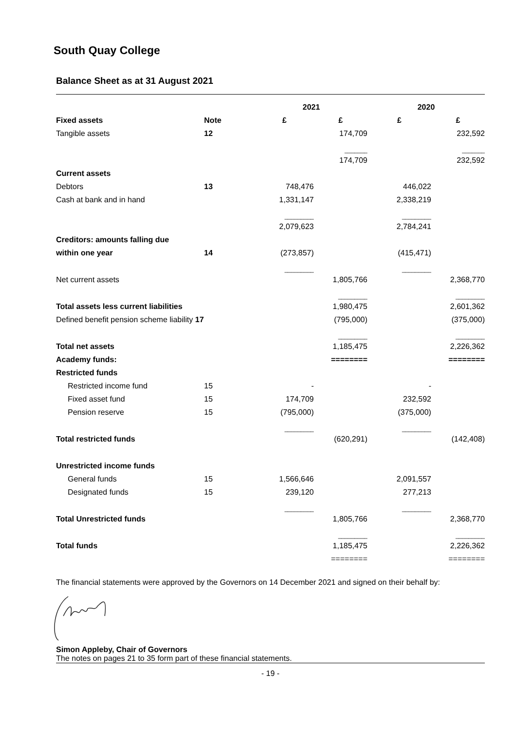South Quay College
Balance Sheet as at 31 August 2021
| | | 2021 | | 2020 | |
| Fixed assets | Note | £ | £ | £ | £ |
| Tangible assets | 12 | | 174,709 | | 232,592 |
| | | | _______ | | _______ |
| | | | 174,709 | | 232,592 |
| Current assets | | | | | |
| Debtors | 13 | 748,476 | | 446,022 | |
| Cash at bank and in hand | | 1,331,147 | | 2,338,219 | |
| | | _________ | | _________ | |
| | | 2,079,623 | | 2,784,241 | |
| Creditors: amounts falling due | | | | | |
| within one year | 14 | (273,857) | | (415,471) | |
| | | _________ | | _________ | |
| Net current assets | | | 1,805,766 | | 2,368,770 |
| | | | _________ | | _________ |
| Total assets less current liabilities | | | 1,980,475 | | 2,601,362 |
| Defined benefit pension scheme liability 17 | | | (795,000) | | (375,000) |
| | | | _________ | | _________ |
| Total net assets | | | 1,185,475 | | 2,226,362 |
| Academy funds: | | | ======== | | ======== |
| Restricted funds | | | | | |
| Restricted income fund | 15 | - | | - | |
| Fixed asset fund | 15 | 174,709 | | 232,592 | |
| Pension reserve | 15 | (795,000) | | (375,000) | |
| | | _________ | | _________ | |
| Total restricted funds | | | (620,291) | | (142,408) |
| Unrestricted income funds | | | | | |
| General funds | 15 | 1,566,646 | | 2,091,557 | |
| Designated funds | 15 | 239,120 | | 277,213 | |
| | | _________ | | _________ | |
| Total Unrestricted funds | | | 1,805,766 | | 2,368,770 |
| | | | _________ | | _________ |
| Total funds | | | 1,185,475 | | 2,226,362 |
| | | | ======== | | ======== |
The financial statements were approved by the Governors on 14 December 2021 and signed on their behalf by:
Simon Appleby, Chair of Governors
The notes on pages 21 to 35 form part of these financial statements.
- 19 -